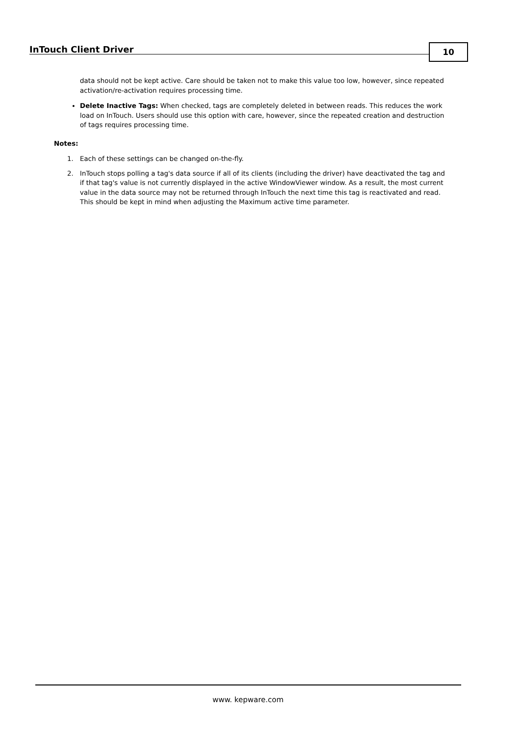InTouch Client Driver 10
data should not be kept active. Care should be taken not to make this value too low, however, since repeated activation/re-activation requires processing time.
Delete Inactive Tags: When checked, tags are completely deleted in between reads. This reduces the work load on InTouch. Users should use this option with care, however, since the repeated creation and destruction of tags requires processing time.
Notes:
1. Each of these settings can be changed on-the-fly.
2. InTouch stops polling a tag's data source if all of its clients (including the driver) have deactivated the tag and if that tag's value is not currently displayed in the active WindowViewer window. As a result, the most current value in the data source may not be returned through InTouch the next time this tag is reactivated and read. This should be kept in mind when adjusting the Maximum active time parameter.
www. kepware.com